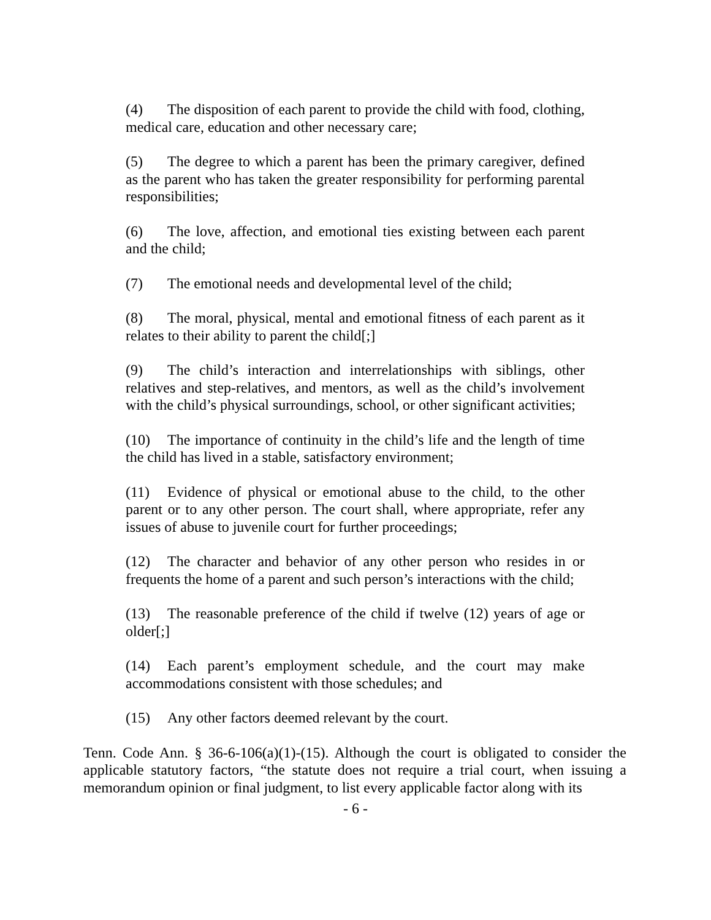(4) The disposition of each parent to provide the child with food, clothing, medical care, education and other necessary care;
(5) The degree to which a parent has been the primary caregiver, defined as the parent who has taken the greater responsibility for performing parental responsibilities;
(6) The love, affection, and emotional ties existing between each parent and the child;
(7) The emotional needs and developmental level of the child;
(8) The moral, physical, mental and emotional fitness of each parent as it relates to their ability to parent the child[;]
(9) The child’s interaction and interrelationships with siblings, other relatives and step-relatives, and mentors, as well as the child’s involvement with the child’s physical surroundings, school, or other significant activities;
(10) The importance of continuity in the child’s life and the length of time the child has lived in a stable, satisfactory environment;
(11) Evidence of physical or emotional abuse to the child, to the other parent or to any other person. The court shall, where appropriate, refer any issues of abuse to juvenile court for further proceedings;
(12) The character and behavior of any other person who resides in or frequents the home of a parent and such person’s interactions with the child;
(13) The reasonable preference of the child if twelve (12) years of age or older[;]
(14) Each parent’s employment schedule, and the court may make accommodations consistent with those schedules; and
(15) Any other factors deemed relevant by the court.
Tenn. Code Ann. § 36-6-106(a)(1)-(15). Although the court is obligated to consider the applicable statutory factors, “the statute does not require a trial court, when issuing a memorandum opinion or final judgment, to list every applicable factor along with its
- 6 -